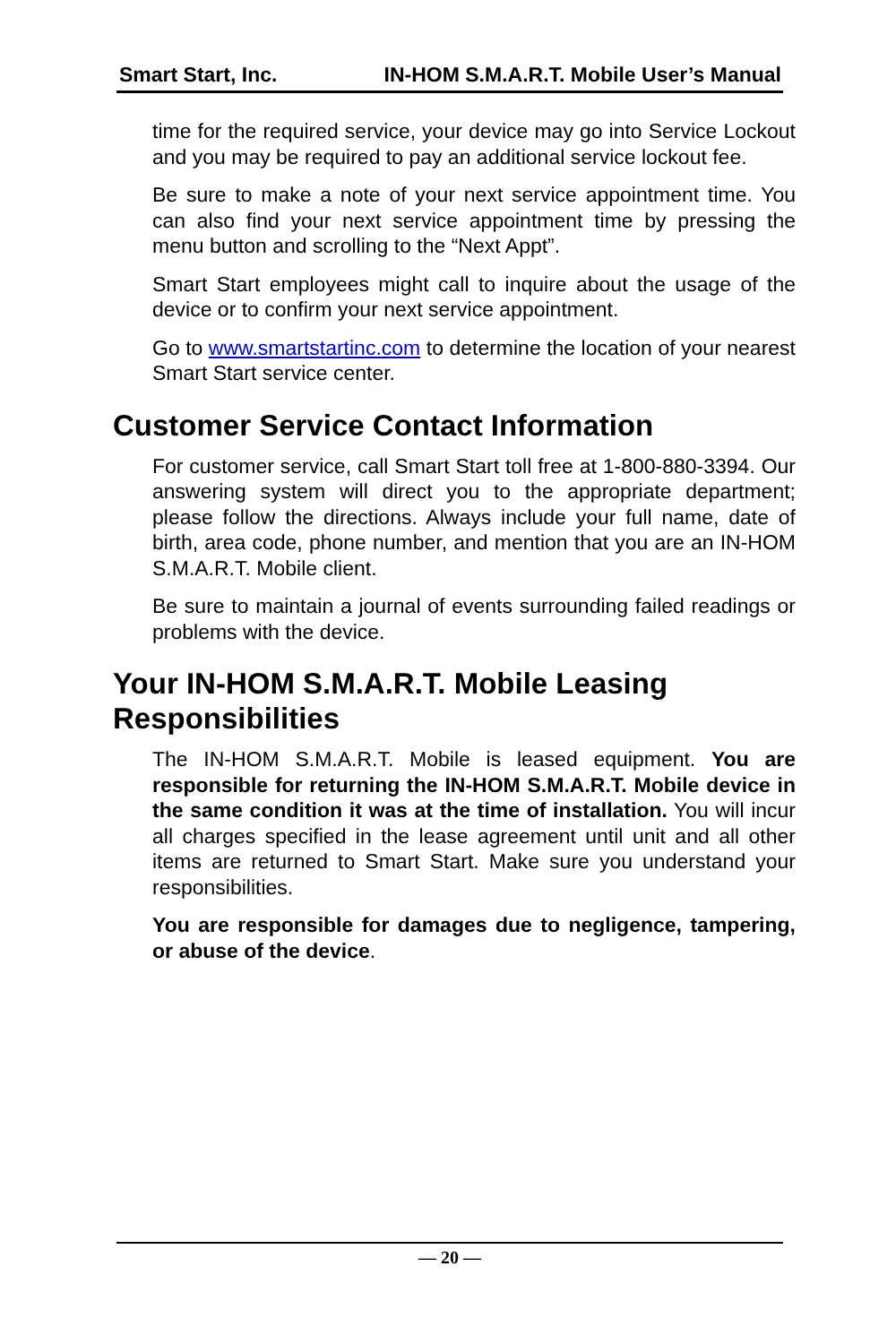Smart Start, Inc. IN-HOM S.M.A.R.T. Mobile User’s Manual
time for the required service, your device may go into Service Lockout and you may be required to pay an additional service lockout fee.
Be sure to make a note of your next service appointment time. You can also find your next service appointment time by pressing the menu button and scrolling to the “Next Appt”.
Smart Start employees might call to inquire about the usage of the device or to confirm your next service appointment.
Go to www.smartstartinc.com to determine the location of your nearest Smart Start service center.
Customer Service Contact Information
For customer service, call Smart Start toll free at 1-800-880-3394. Our answering system will direct you to the appropriate department; please follow the directions. Always include your full name, date of birth, area code, phone number, and mention that you are an IN-HOM S.M.A.R.T. Mobile client.
Be sure to maintain a journal of events surrounding failed readings or problems with the device.
Your IN-HOM S.M.A.R.T. Mobile Leasing Responsibilities
The IN-HOM S.M.A.R.T. Mobile is leased equipment. You are responsible for returning the IN-HOM S.M.A.R.T. Mobile device in the same condition it was at the time of installation. You will incur all charges specified in the lease agreement until unit and all other items are returned to Smart Start. Make sure you understand your responsibilities.
You are responsible for damages due to negligence, tampering, or abuse of the device.
— 20 —